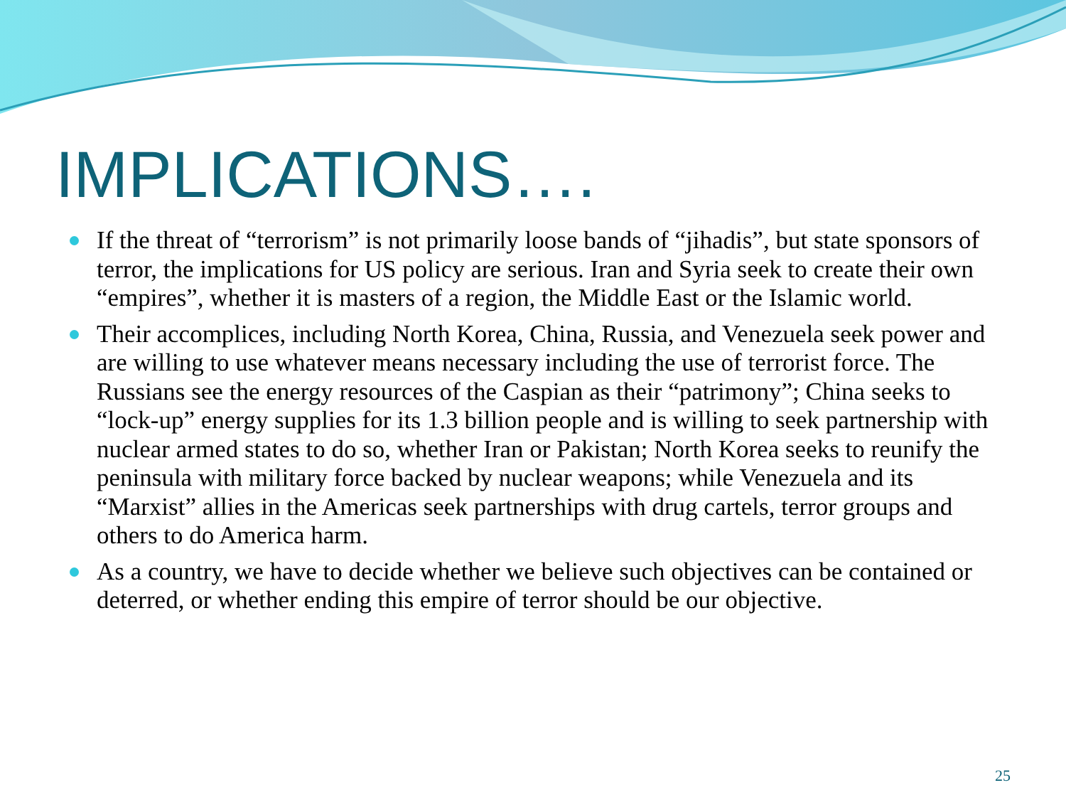IMPLICATIONS….
If the threat of “terrorism” is not primarily loose bands of “jihadis”, but state sponsors of terror, the implications for US policy are serious. Iran and Syria seek to create their own “empires”, whether it is masters of a region, the Middle East or the Islamic world.
Their accomplices, including North Korea, China, Russia, and Venezuela seek power and are willing to use whatever means necessary including the use of terrorist force. The Russians see the energy resources of the Caspian as their “patrimony”; China seeks to “lock-up” energy supplies for its 1.3 billion people and is willing to seek partnership with nuclear armed states to do so, whether Iran or Pakistan; North Korea seeks to reunify the peninsula with military force backed by nuclear weapons; while Venezuela and its “Marxist” allies in the Americas seek partnerships with drug cartels, terror groups and others to do America harm.
As a country, we have to decide whether we believe such objectives can be contained or deterred, or whether ending this empire of terror should be our objective.
25